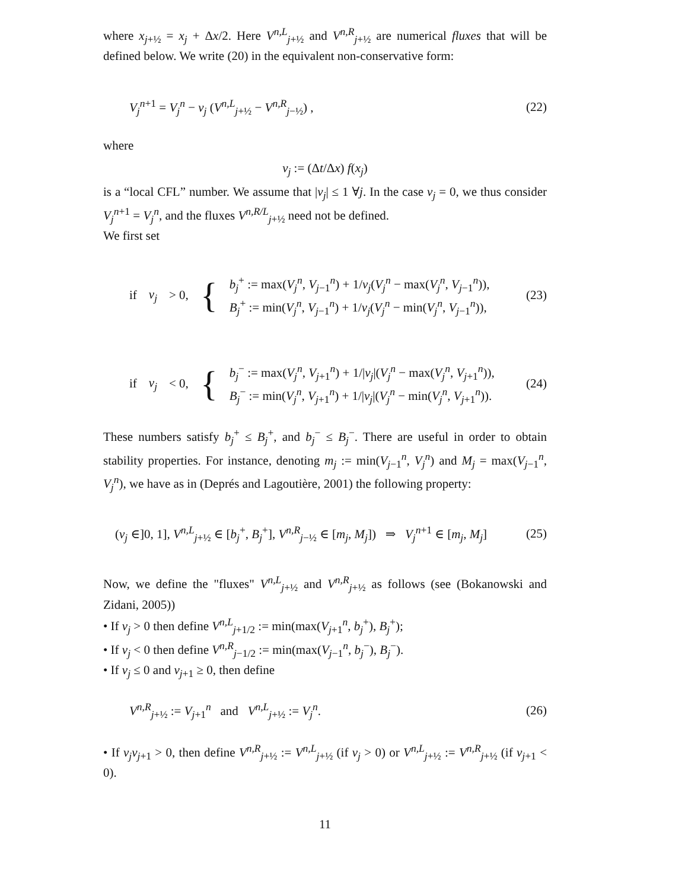where x<sub>j+½</sub> = x<sub>j</sub> + Δx/2. Here V<sup>n,L</sup><sub>j+½</sub> and V<sup>n,R</sup><sub>j+½</sub> are numerical fluxes that will be defined below. We write (20) in the equivalent non-conservative form:
V<sub>j</sub><sup>n+1</sup> = V<sub>j</sub><sup>n</sup> − ν<sub>j</sub> (V<sup>n,L</sup><sub>j+½</sub> − V<sup>n,R</sup><sub>j−½</sub>) , (22)
where
ν<sub>j</sub> := (Δt/Δx) f(x<sub>j</sub>)
is a “local CFL” number. We assume that |ν<sub>j</sub>| ≤ 1 ∀j. In the case ν<sub>j</sub> = 0, we thus consider V<sub>j</sub><sup>n+1</sup> = V<sub>j</sub><sup>n</sup>, and the fluxes V<sup>n,R/L</sup><sub>j+½</sub> need not be defined.
We first set
if ν<sub>j</sub> > 0, { b<sub>j</sub><sup>+</sup> := max(V<sub>j</sub><sup>n</sup>, V<sub>j−1</sub><sup>n</sup>) + 1/ν<sub>j</sub>(V<sub>j</sub><sup>n</sup> − max(V<sub>j</sub><sup>n</sup>, V<sub>j−1</sub><sup>n</sup>)),
B<sub>j</sub><sup>+</sup> := min(V<sub>j</sub><sup>n</sup>, V<sub>j−1</sub><sup>n</sup>) + 1/ν<sub>j</sub>(V<sub>j</sub><sup>n</sup> − min(V<sub>j</sub><sup>n</sup>, V<sub>j−1</sub><sup>n</sup>)), (23)
if ν<sub>j</sub> < 0, { b<sub>j</sub><sup>−</sup> := max(V<sub>j</sub><sup>n</sup>, V<sub>j+1</sub><sup>n</sup>) + 1/|ν<sub>j</sub>|(V<sub>j</sub><sup>n</sup> − max(V<sub>j</sub><sup>n</sup>, V<sub>j+1</sub><sup>n</sup>)),
B<sub>j</sub><sup>−</sup> := min(V<sub>j</sub><sup>n</sup>, V<sub>j+1</sub><sup>n</sup>) + 1/|ν<sub>j</sub>|(V<sub>j</sub><sup>n</sup> − min(V<sub>j</sub><sup>n</sup>, V<sub>j+1</sub><sup>n</sup>)). (24)
These numbers satisfy b<sub>j</sub><sup>+</sup> ≤ B<sub>j</sub><sup>+</sup>, and b<sub>j</sub><sup>−</sup> ≤ B<sub>j</sub><sup>−</sup>. There are useful in order to obtain stability properties. For instance, denoting m<sub>j</sub> := min(V<sub>j−1</sub><sup>n</sup>, V<sub>j</sub><sup>n</sup>) and M<sub>j</sub> = max(V<sub>j−1</sub><sup>n</sup>, V<sub>j</sub><sup>n</sup>), we have as in (Deprés and Lagoutière, 2001) the following property:
(ν<sub>j</sub> ∈]0, 1], V<sup>n,L</sup><sub>j+½</sub> ∈ [b<sub>j</sub><sup>+</sup>, B<sub>j</sub><sup>+</sup>], V<sup>n,R</sup><sub>j−½</sub> ∈ [m<sub>j</sub>, M<sub>j</sub>]) ⇒ V<sub>j</sub><sup>n+1</sup> ∈ [m<sub>j</sub>, M<sub>j</sub>] (25)
Now, we define the "fluxes" V<sup>n,L</sup><sub>j+½</sub> and V<sup>n,R</sup><sub>j+½</sub> as follows (see (Bokanowski and Zidani, 2005))
• If ν<sub>j</sub> > 0 then define V<sup>n,L</sup><sub>j+1/2</sub> := min(max(V<sub>j+1</sub><sup>n</sup>, b<sub>j</sub><sup>+</sup>), B<sub>j</sub><sup>+</sup>);
• If ν<sub>j</sub> < 0 then define V<sup>n,R</sup><sub>j−1/2</sub> := min(max(V<sub>j−1</sub><sup>n</sup>, b<sub>j</sub><sup>−</sup>), B<sub>j</sub><sup>−</sup>).
• If ν<sub>j</sub> ≤ 0 and ν<sub>j+1</sub> ≥ 0, then define
V<sup>n,R</sup><sub>j+½</sub> := V<sub>j+1</sub><sup>n</sup> and V<sup>n,L</sup><sub>j+½</sub> := V<sub>j</sub><sup>n</sup>. (26)
• If ν<sub>j</sub>ν<sub>j+1</sub> > 0, then define V<sup>n,R</sup><sub>j+½</sub> := V<sup>n,L</sup><sub>j+½</sub> (if ν<sub>j</sub> > 0) or V<sup>n,L</sup><sub>j+½</sub> := V<sup>n,R</sup><sub>j+½</sub> (if ν<sub>j+1</sub> < 0).
11